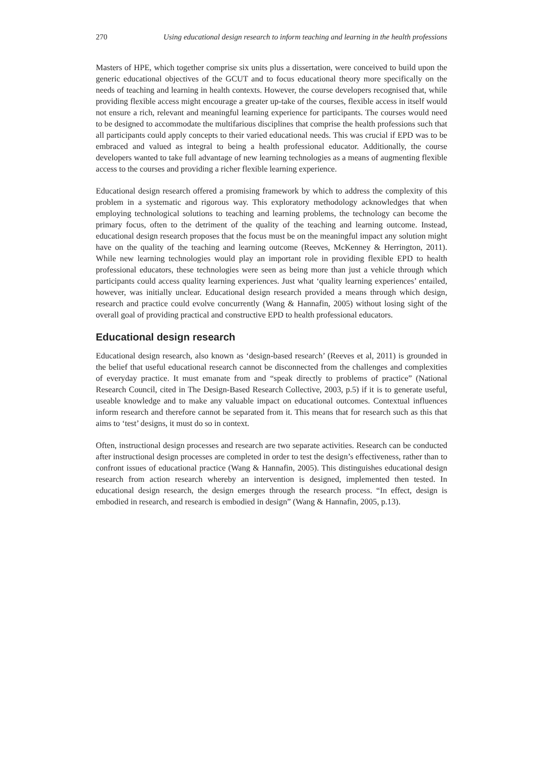270 Using educational design research to inform teaching and learning in the health professions
Masters of HPE, which together comprise six units plus a dissertation, were conceived to build upon the generic educational objectives of the GCUT and to focus educational theory more specifically on the needs of teaching and learning in health contexts. However, the course developers recognised that, while providing flexible access might encourage a greater up-take of the courses, flexible access in itself would not ensure a rich, relevant and meaningful learning experience for participants. The courses would need to be designed to accommodate the multifarious disciplines that comprise the health professions such that all participants could apply concepts to their varied educational needs. This was crucial if EPD was to be embraced and valued as integral to being a health professional educator. Additionally, the course developers wanted to take full advantage of new learning technologies as a means of augmenting flexible access to the courses and providing a richer flexible learning experience.
Educational design research offered a promising framework by which to address the complexity of this problem in a systematic and rigorous way. This exploratory methodology acknowledges that when employing technological solutions to teaching and learning problems, the technology can become the primary focus, often to the detriment of the quality of the teaching and learning outcome. Instead, educational design research proposes that the focus must be on the meaningful impact any solution might have on the quality of the teaching and learning outcome (Reeves, McKenney & Herrington, 2011). While new learning technologies would play an important role in providing flexible EPD to health professional educators, these technologies were seen as being more than just a vehicle through which participants could access quality learning experiences. Just what ‘quality learning experiences’ entailed, however, was initially unclear. Educational design research provided a means through which design, research and practice could evolve concurrently (Wang & Hannafin, 2005) without losing sight of the overall goal of providing practical and constructive EPD to health professional educators.
Educational design research
Educational design research, also known as ‘design-based research’ (Reeves et al, 2011) is grounded in the belief that useful educational research cannot be disconnected from the challenges and complexities of everyday practice. It must emanate from and “speak directly to problems of practice” (National Research Council, cited in The Design-Based Research Collective, 2003, p.5) if it is to generate useful, useable knowledge and to make any valuable impact on educational outcomes. Contextual influences inform research and therefore cannot be separated from it. This means that for research such as this that aims to ‘test’ designs, it must do so in context.
Often, instructional design processes and research are two separate activities. Research can be conducted after instructional design processes are completed in order to test the design’s effectiveness, rather than to confront issues of educational practice (Wang & Hannafin, 2005). This distinguishes educational design research from action research whereby an intervention is designed, implemented then tested. In educational design research, the design emerges through the research process. “In effect, design is embodied in research, and research is embodied in design” (Wang & Hannafin, 2005, p.13).